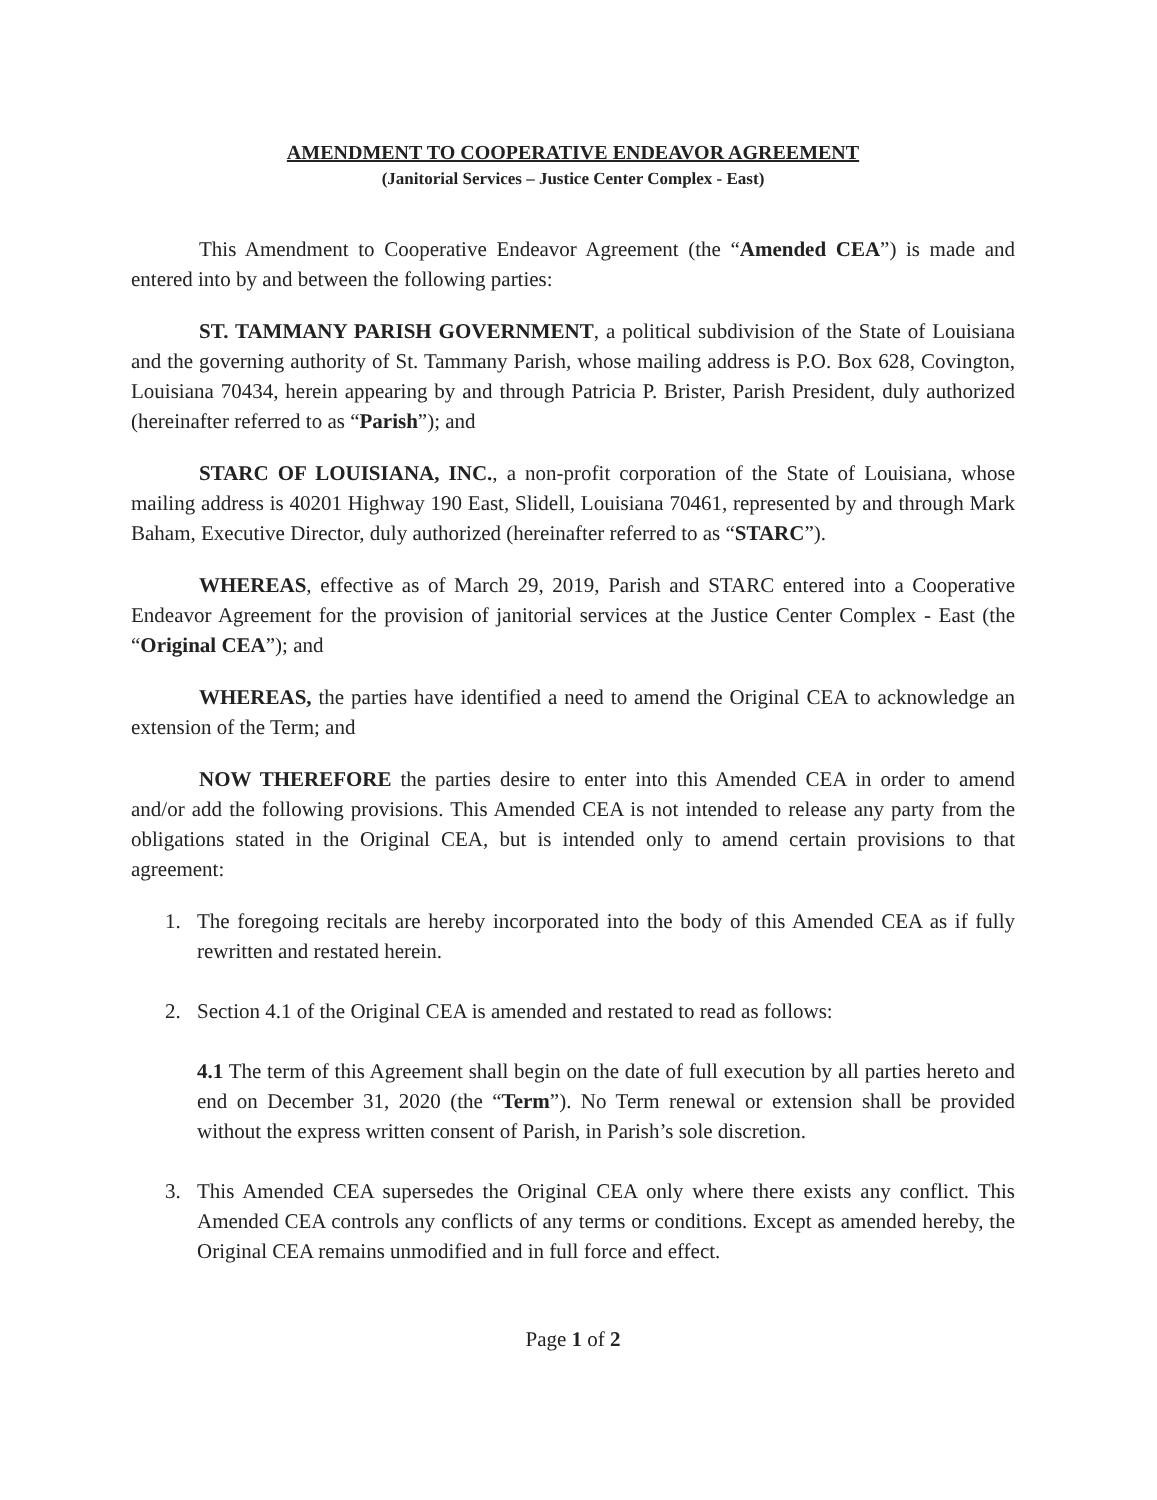AMENDMENT TO COOPERATIVE ENDEAVOR AGREEMENT
(Janitorial Services – Justice Center Complex - East)
This Amendment to Cooperative Endeavor Agreement (the “Amended CEA”) is made and entered into by and between the following parties:
ST. TAMMANY PARISH GOVERNMENT, a political subdivision of the State of Louisiana and the governing authority of St. Tammany Parish, whose mailing address is P.O. Box 628, Covington, Louisiana 70434, herein appearing by and through Patricia P. Brister, Parish President, duly authorized (hereinafter referred to as “Parish”); and
STARC OF LOUISIANA, INC., a non-profit corporation of the State of Louisiana, whose mailing address is 40201 Highway 190 East, Slidell, Louisiana 70461, represented by and through Mark Baham, Executive Director, duly authorized (hereinafter referred to as “STARC”).
WHEREAS, effective as of March 29, 2019, Parish and STARC entered into a Cooperative Endeavor Agreement for the provision of janitorial services at the Justice Center Complex - East (the “Original CEA”); and
WHEREAS, the parties have identified a need to amend the Original CEA to acknowledge an extension of the Term; and
NOW THEREFORE the parties desire to enter into this Amended CEA in order to amend and/or add the following provisions. This Amended CEA is not intended to release any party from the obligations stated in the Original CEA, but is intended only to amend certain provisions to that agreement:
1. The foregoing recitals are hereby incorporated into the body of this Amended CEA as if fully rewritten and restated herein.
2. Section 4.1 of the Original CEA is amended and restated to read as follows:
4.1 The term of this Agreement shall begin on the date of full execution by all parties hereto and end on December 31, 2020 (the “Term”). No Term renewal or extension shall be provided without the express written consent of Parish, in Parish’s sole discretion.
3. This Amended CEA supersedes the Original CEA only where there exists any conflict. This Amended CEA controls any conflicts of any terms or conditions. Except as amended hereby, the Original CEA remains unmodified and in full force and effect.
Page 1 of 2